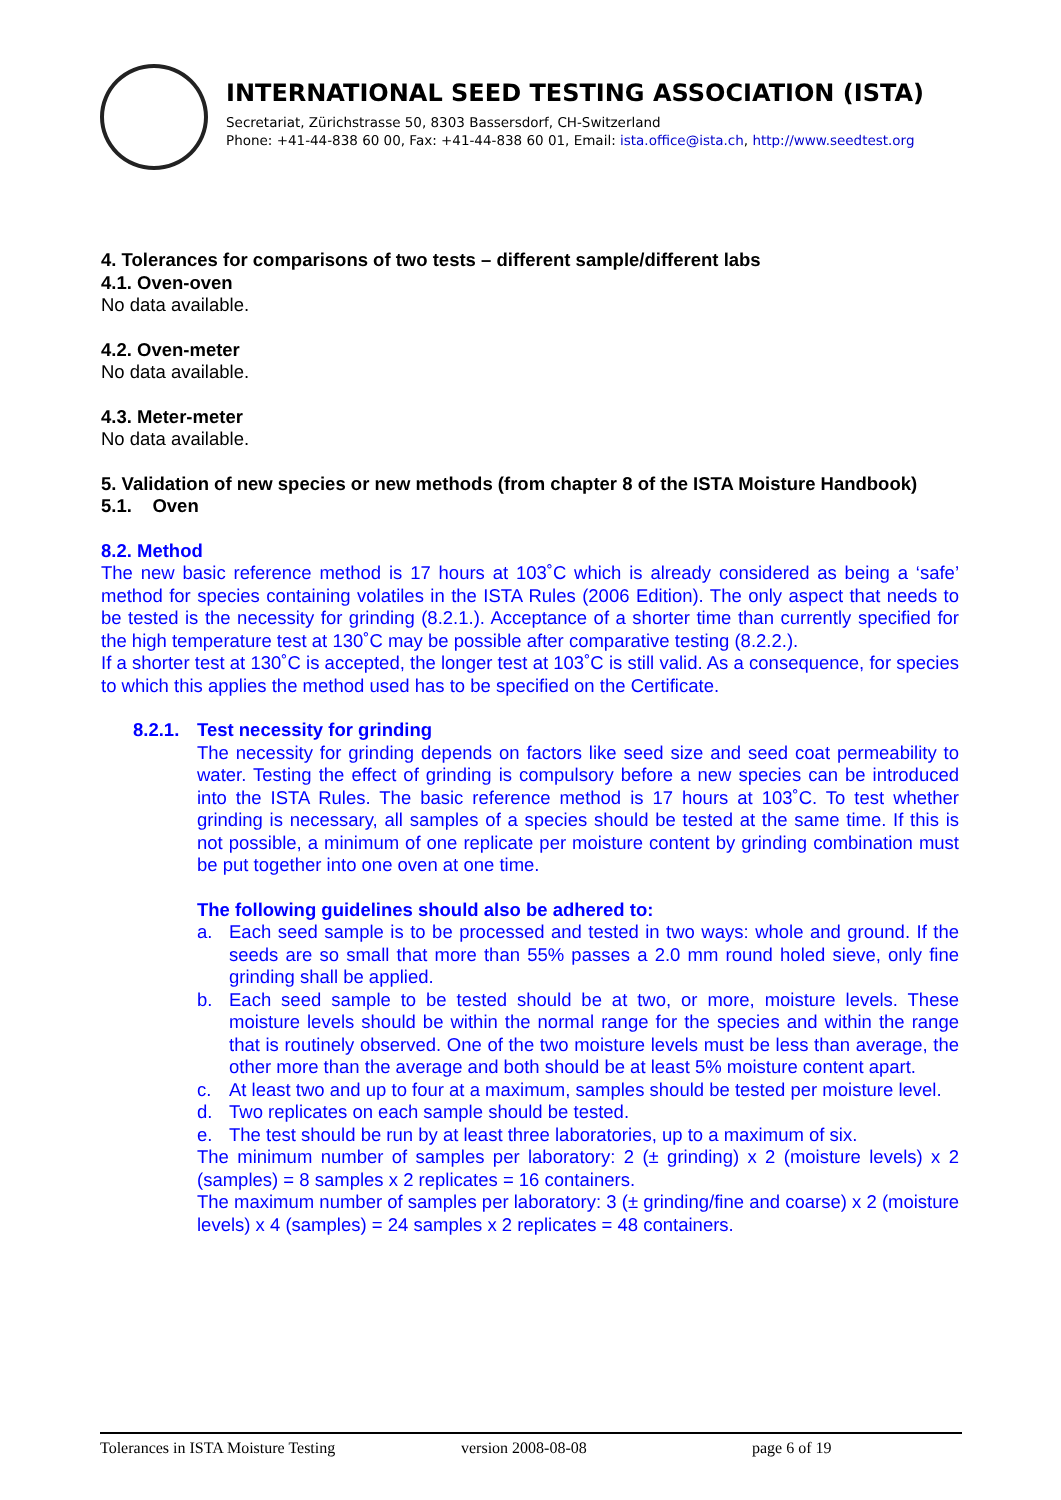INTERNATIONAL SEED TESTING ASSOCIATION (ISTA)
Secretariat, Zürichstrasse 50, 8303 Bassersdorf, CH-Switzerland
Phone: +41-44-838 60 00, Fax: +41-44-838 60 01, Email: ista.office@ista.ch, http://www.seedtest.org
4. Tolerances for comparisons of two tests – different sample/different labs
4.1. Oven-oven
No data available.
4.2. Oven-meter
No data available.
4.3. Meter-meter
No data available.
5. Validation of new species or new methods (from chapter 8 of the ISTA Moisture Handbook)
5.1. Oven
8.2. Method
The new basic reference method is 17 hours at 103˚C which is already considered as being a ‘safe’ method for species containing volatiles in the ISTA Rules (2006 Edition). The only aspect that needs to be tested is the necessity for grinding (8.2.1.). Acceptance of a shorter time than currently specified for the high temperature test at 130˚C may be possible after comparative testing (8.2.2.).
If a shorter test at 130˚C is accepted, the longer test at 103˚C is still valid. As a consequence, for species to which this applies the method used has to be specified on the Certificate.
8.2.1. Test necessity for grinding
The necessity for grinding depends on factors like seed size and seed coat permeability to water. Testing the effect of grinding is compulsory before a new species can be introduced into the ISTA Rules. The basic reference method is 17 hours at 103˚C. To test whether grinding is necessary, all samples of a species should be tested at the same time. If this is not possible, a minimum of one replicate per moisture content by grinding combination must be put together into one oven at one time.
The following guidelines should also be adhered to:
a. Each seed sample is to be processed and tested in two ways: whole and ground. If the seeds are so small that more than 55% passes a 2.0 mm round holed sieve, only fine grinding shall be applied.
b. Each seed sample to be tested should be at two, or more, moisture levels. These moisture levels should be within the normal range for the species and within the range that is routinely observed. One of the two moisture levels must be less than average, the other more than the average and both should be at least 5% moisture content apart.
c. At least two and up to four at a maximum, samples should be tested per moisture level.
d. Two replicates on each sample should be tested.
e. The test should be run by at least three laboratories, up to a maximum of six.
The minimum number of samples per laboratory: 2 (± grinding) x 2 (moisture levels) x 2 (samples) = 8 samples x 2 replicates = 16 containers.
The maximum number of samples per laboratory: 3 (± grinding/fine and coarse) x 2 (moisture levels) x 4 (samples) = 24 samples x 2 replicates = 48 containers.
Tolerances in ISTA Moisture Testing version 2008-08-08 page 6 of 19